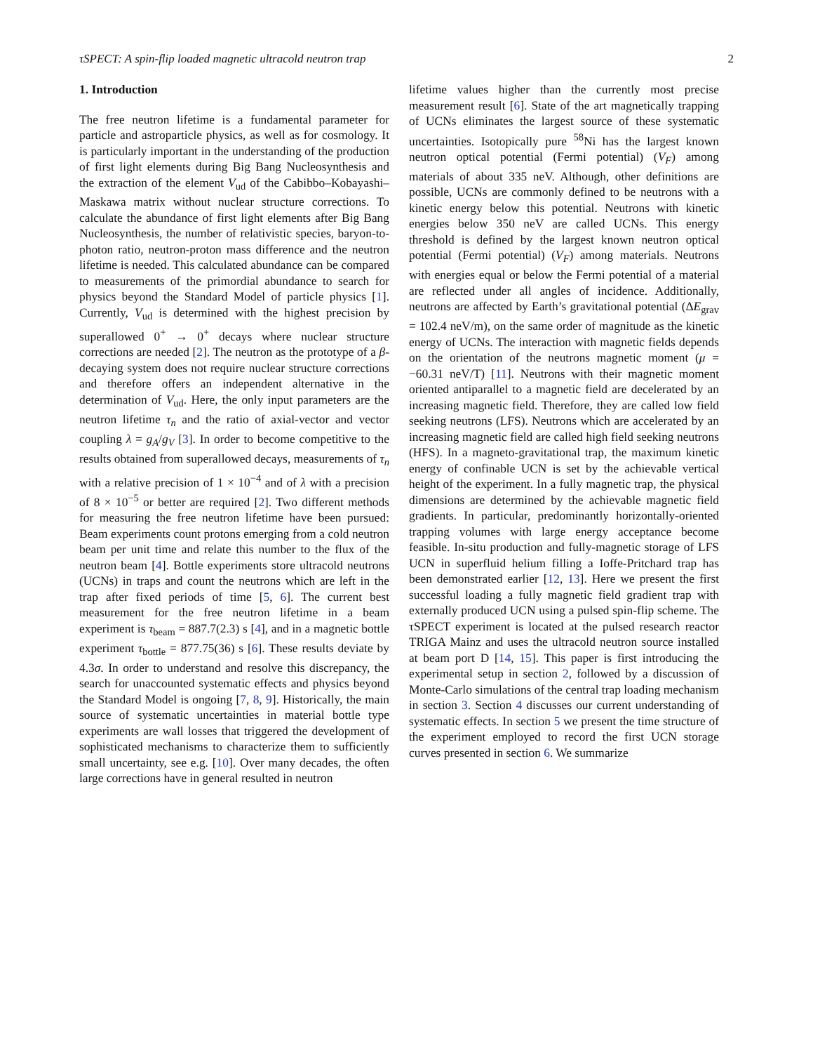τSPECT: A spin-flip loaded magnetic ultracold neutron trap 2
1. Introduction
The free neutron lifetime is a fundamental parameter for particle and astroparticle physics, as well as for cosmology. It is particularly important in the understanding of the production of first light elements during Big Bang Nucleosynthesis and the extraction of the element V<sub>ud</sub> of the Cabibbo–Kobayashi–Maskawa matrix without nuclear structure corrections. To calculate the abundance of first light elements after Big Bang Nucleosynthesis, the number of relativistic species, baryon-to-photon ratio, neutron-proton mass difference and the neutron lifetime is needed. This calculated abundance can be compared to measurements of the primordial abundance to search for physics beyond the Standard Model of particle physics [1]. Currently, V<sub>ud</sub> is determined with the highest precision by superallowed 0<sup>+</sup> → 0<sup>+</sup> decays where nuclear structure corrections are needed [2]. The neutron as the prototype of a β-decaying system does not require nuclear structure corrections and therefore offers an independent alternative in the determination of V<sub>ud</sub>. Here, the only input parameters are the neutron lifetime τ<sub>n</sub> and the ratio of axial-vector and vector coupling λ = g<sub>A</sub>/g<sub>V</sub> [3]. In order to become competitive to the results obtained from superallowed decays, measurements of τ<sub>n</sub> with a relative precision of 1 × 10<sup>−4</sup> and of λ with a precision of 8 × 10<sup>−5</sup> or better are required [2]. Two different methods for measuring the free neutron lifetime have been pursued: Beam experiments count protons emerging from a cold neutron beam per unit time and relate this number to the flux of the neutron beam [4]. Bottle experiments store ultracold neutrons (UCNs) in traps and count the neutrons which are left in the trap after fixed periods of time [5, 6]. The current best measurement for the free neutron lifetime in a beam experiment is τ<sub>beam</sub> = 887.7(2.3) s [4], and in a magnetic bottle experiment τ<sub>bottle</sub> = 877.75(36) s [6]. These results deviate by 4.3σ. In order to understand and resolve this discrepancy, the search for unaccounted systematic effects and physics beyond the Standard Model is ongoing [7, 8, 9]. Historically, the main source of systematic uncertainties in material bottle type experiments are wall losses that triggered the development of sophisticated mechanisms to characterize them to sufficiently small uncertainty, see e.g. [10]. Over many decades, the often large corrections have in general resulted in neutron
lifetime values higher than the currently most precise measurement result [6]. State of the art magnetically trapping of UCNs eliminates the largest source of these systematic uncertainties. Isotopically pure <sup>58</sup>Ni has the largest known neutron optical potential (Fermi potential) (V<sub>F</sub>) among materials of about 335 neV. Although, other definitions are possible, UCNs are commonly defined to be neutrons with a kinetic energy below this potential. Neutrons with kinetic energies below 350 neV are called UCNs. This energy threshold is defined by the largest known neutron optical potential (Fermi potential) (V<sub>F</sub>) among materials. Neutrons with energies equal or below the Fermi potential of a material are reflected under all angles of incidence. Additionally, neutrons are affected by Earth’s gravitational potential (ΔE<sub>grav</sub> = 102.4 neV/m), on the same order of magnitude as the kinetic energy of UCNs. The interaction with magnetic fields depends on the orientation of the neutrons magnetic moment (μ = −60.31 neV/T) [11]. Neutrons with their magnetic moment oriented antiparallel to a magnetic field are decelerated by an increasing magnetic field. Therefore, they are called low field seeking neutrons (LFS). Neutrons which are accelerated by an increasing magnetic field are called high field seeking neutrons (HFS). In a magneto-gravitational trap, the maximum kinetic energy of confinable UCN is set by the achievable vertical height of the experiment. In a fully magnetic trap, the physical dimensions are determined by the achievable magnetic field gradients. In particular, predominantly horizontally-oriented trapping volumes with large energy acceptance become feasible. In-situ production and fully-magnetic storage of LFS UCN in superfluid helium filling a Ioffe-Pritchard trap has been demonstrated earlier [12, 13]. Here we present the first successful loading a fully magnetic field gradient trap with externally produced UCN using a pulsed spin-flip scheme. The τSPECT experiment is located at the pulsed research reactor TRIGA Mainz and uses the ultracold neutron source installed at beam port D [14, 15]. This paper is first introducing the experimental setup in section 2, followed by a discussion of Monte-Carlo simulations of the central trap loading mechanism in section 3. Section 4 discusses our current understanding of systematic effects. In section 5 we present the time structure of the experiment employed to record the first UCN storage curves presented in section 6. We summarize